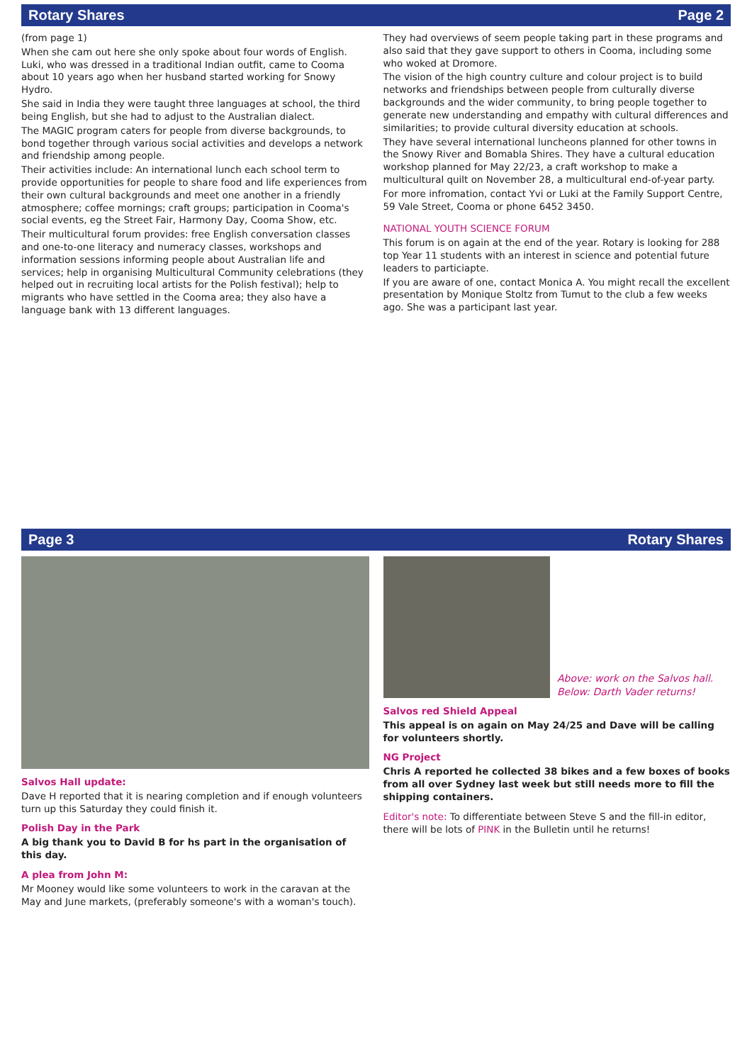Rotary Shares Page 2
(from page 1)
When she cam out here she only spoke about four words of English. Luki, who was dressed in a traditional Indian outfit, came to Cooma about 10 years ago when her husband started working for Snowy Hydro.
She said in India they were taught three languages at school, the third being English, but she had to adjust to the Australian dialect.
The MAGIC program caters for people from diverse backgrounds, to bond together through various social activities and develops a network and friendship among people.
Their activities include: An international lunch each school term to provide opportunities for people to share food and life experiences from their own cultural backgrounds and meet one another in a friendly atmosphere; coffee mornings; craft groups; participation in Cooma's social events, eg the Street Fair, Harmony Day, Cooma Show, etc.
Their multicultural forum provides: free English conversation classes and one-to-one literacy and numeracy classes, workshops and information sessions informing people about Australian life and services; help in organising Multicultural Community celebrations (they helped out in recruiting local artists for the Polish festival); help to migrants who have settled in the Cooma area; they also have a language bank with 13 different languages.
They had overviews of seem people taking part in these programs and also said that they gave support to others in Cooma, including some who woked at Dromore.
The vision of the high country culture and colour project is to build networks and friendships between people from culturally diverse backgrounds and the wider community, to bring people together to generate new understanding and empathy with cultural differences and similarities; to provide cultural diversity education at schools.
They have several international luncheons planned for other towns in the Snowy River and Bomabla Shires. They have a cultural education workshop planned for May 22/23, a craft workshop to make a multicultural quilt on November 28, a multicultural end-of-year party.
For more infromation, contact Yvi or Luki at the Family Support Centre, 59 Vale Street, Cooma or phone 6452 3450.
NATIONAL YOUTH SCIENCE FORUM
This forum is on again at the end of the year. Rotary is looking for 288 top Year 11 students with an interest in science and potential future leaders to particiapte.
If you are aware of one, contact Monica A. You might recall the excellent presentation by Monique Stoltz from Tumut to the club a few weeks ago. She was a participant last year.
Page 3 Rotary Shares
Salvos Hall update:
Dave H reported that it is nearing completion and if enough volunteers turn up this Saturday they could finish it.
Polish Day in the Park
A big thank you to David B for hs part in the organisation of this day.
A plea from John M:
Mr Mooney would like some volunteers to work in the caravan at the May and June markets, (preferably someone's with a woman's touch).
Above: work on the Salvos hall.
Below: Darth Vader returns!
Salvos red Shield Appeal
This appeal is on again on May 24/25 and Dave will be calling for volunteers shortly.
NG Project
Chris A reported he collected 38 bikes and a few boxes of books from all over Sydney last week but still needs more to fill the shipping containers.
Editor's note: To differentiate between Steve S and the fill-in editor, there will be lots of PINK in the Bulletin until he returns!